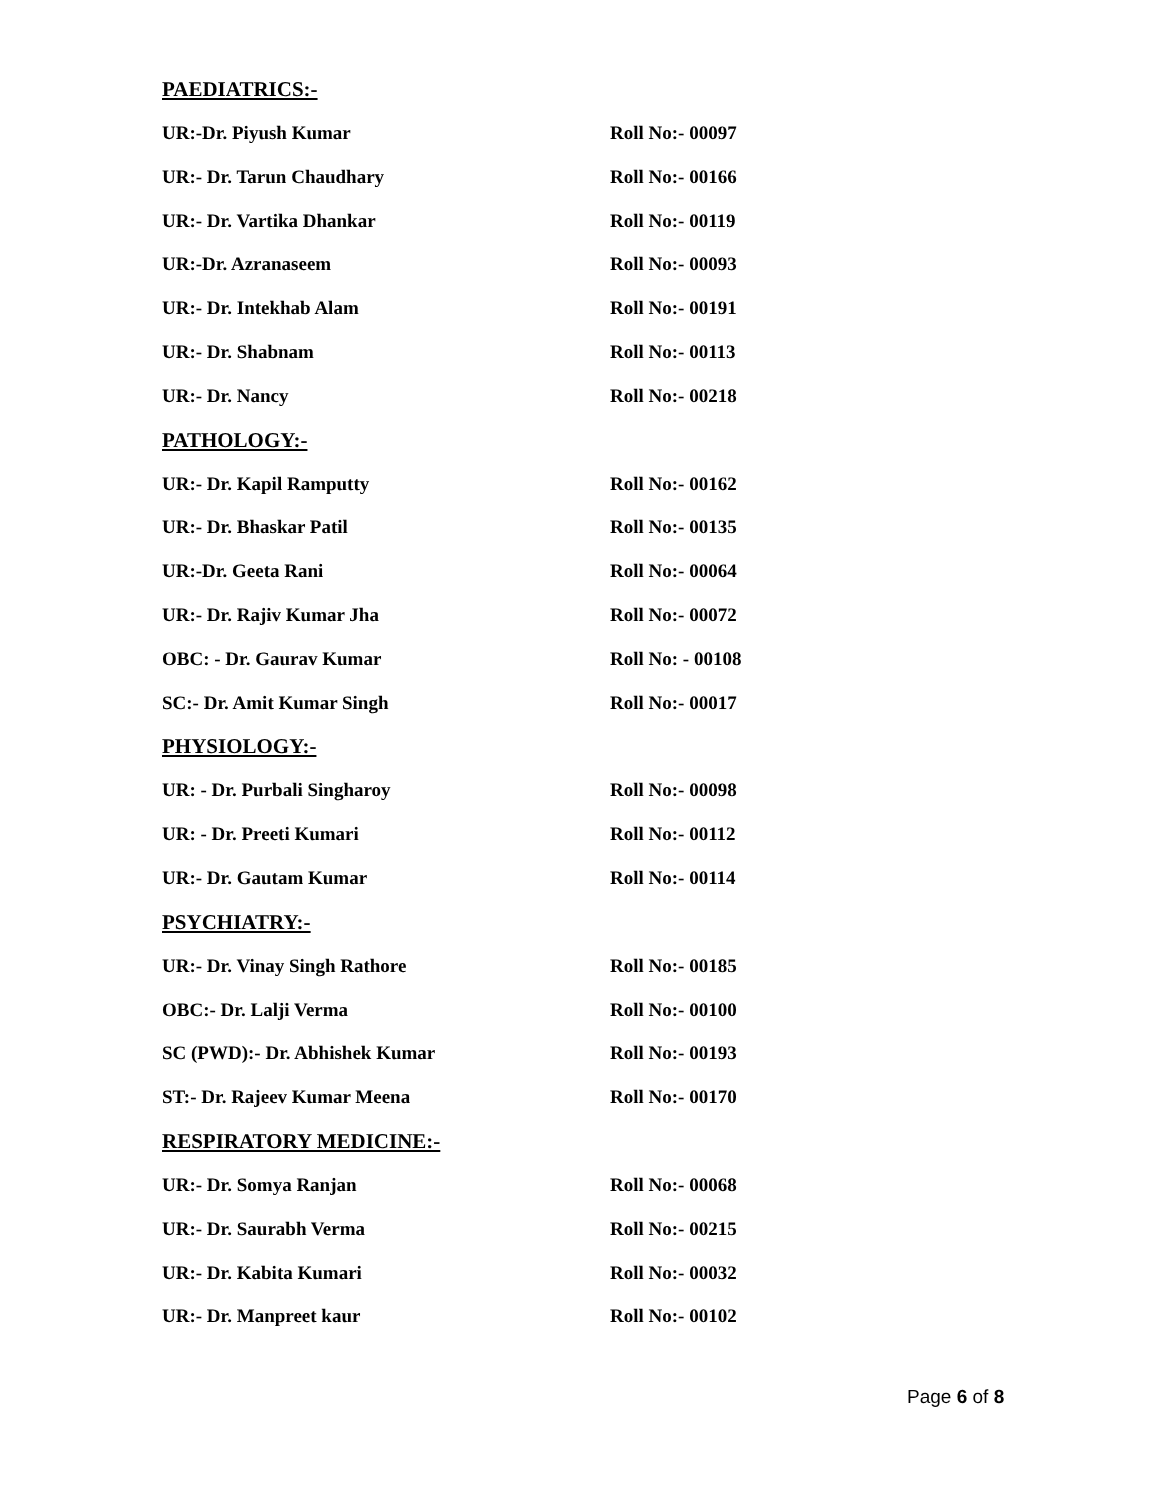PAEDIATRICS:-
UR:-Dr. Piyush Kumar Roll No:- 00097
UR:- Dr. Tarun Chaudhary Roll No:- 00166
UR:- Dr. Vartika Dhankar Roll No:- 00119
UR:-Dr. Azranaseem Roll No:- 00093
UR:- Dr. Intekhab Alam Roll No:- 00191
UR:- Dr. Shabnam Roll No:- 00113
UR:- Dr. Nancy Roll No:- 00218
PATHOLOGY:-
UR:- Dr. Kapil Ramputty Roll No:- 00162
UR:- Dr. Bhaskar Patil Roll No:- 00135
UR:-Dr. Geeta Rani Roll No:- 00064
UR:- Dr. Rajiv Kumar Jha Roll No:- 00072
OBC: - Dr. Gaurav Kumar Roll No: - 00108
SC:- Dr. Amit Kumar Singh Roll No:- 00017
PHYSIOLOGY:-
UR: - Dr. Purbali Singharoy Roll No:- 00098
UR: - Dr. Preeti Kumari Roll No:- 00112
UR:- Dr. Gautam Kumar Roll No:- 00114
PSYCHIATRY:-
UR:- Dr. Vinay Singh Rathore Roll No:- 00185
OBC:- Dr. Lalji Verma Roll No:- 00100
SC (PWD):- Dr. Abhishek Kumar Roll No:- 00193
ST:- Dr. Rajeev Kumar Meena Roll No:- 00170
RESPIRATORY MEDICINE:-
UR:- Dr. Somya Ranjan Roll No:- 00068
UR:- Dr. Saurabh Verma Roll No:- 00215
UR:- Dr. Kabita Kumari Roll No:- 00032
UR:- Dr. Manpreet kaur Roll No:- 00102
Page 6 of 8